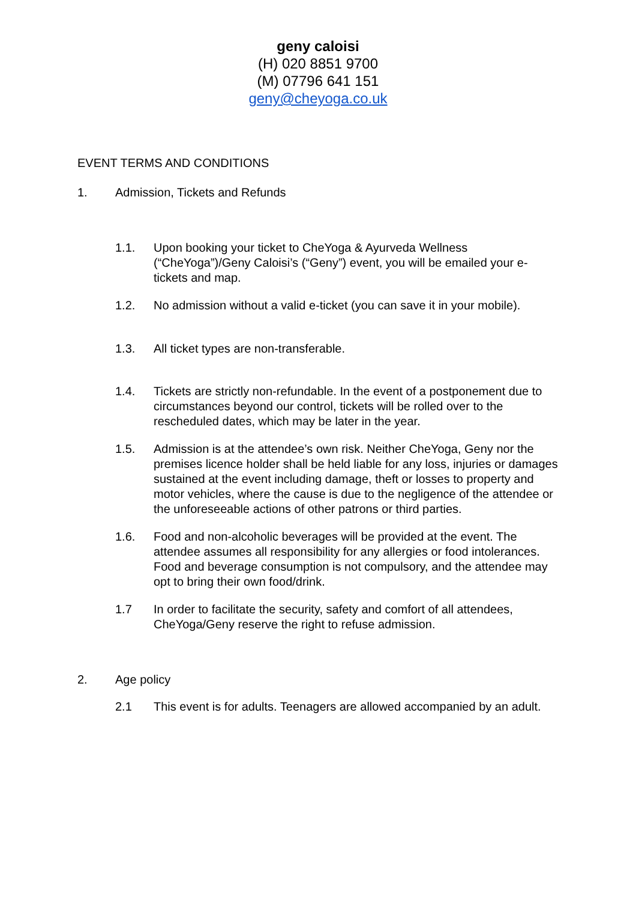geny caloisi
(H) 020 8851 9700
(M) 07796 641 151
geny@cheyoga.co.uk
EVENT TERMS AND CONDITIONS
1. Admission, Tickets and Refunds
1.1. Upon booking your ticket to CheYoga & Ayurveda Wellness (“CheYoga”)/Geny Caloisi’s (“Geny”) event, you will be emailed your e-tickets and map.
1.2. No admission without a valid e-ticket (you can save it in your mobile).
1.3. All ticket types are non-transferable.
1.4. Tickets are strictly non-refundable. In the event of a postponement due to circumstances beyond our control, tickets will be rolled over to the rescheduled dates, which may be later in the year.
1.5. Admission is at the attendee’s own risk. Neither CheYoga, Geny nor the premises licence holder shall be held liable for any loss, injuries or damages sustained at the event including damage, theft or losses to property and motor vehicles, where the cause is due to the negligence of the attendee or the unforeseeable actions of other patrons or third parties.
1.6. Food and non-alcoholic beverages will be provided at the event. The attendee assumes all responsibility for any allergies or food intolerances. Food and beverage consumption is not compulsory, and the attendee may opt to bring their own food/drink.
1.7 In order to facilitate the security, safety and comfort of all attendees, CheYoga/Geny reserve the right to refuse admission.
2. Age policy
2.1 This event is for adults. Teenagers are allowed accompanied by an adult.